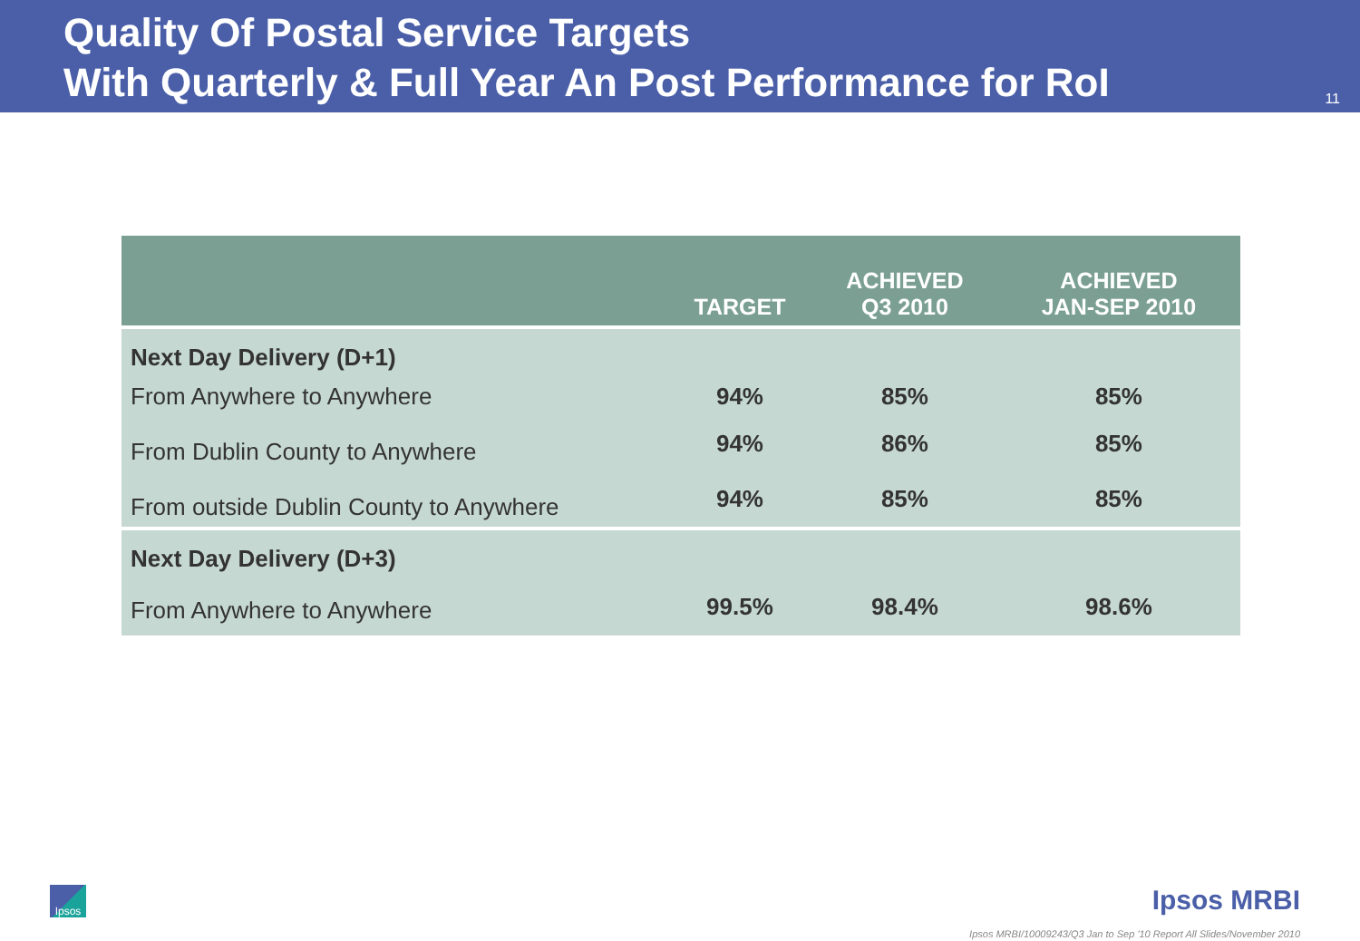Quality Of Postal Service Targets
With Quarterly & Full Year An Post Performance for RoI
11
| | TARGET | ACHIEVED Q3 2010 | ACHIEVED JAN-SEP 2010 |
| --- | --- | --- | --- |
| Next Day Delivery (D+1) | | | |
| From Anywhere to Anywhere | 94% | 85% | 85% |
| From Dublin County to Anywhere | 94% | 86% | 85% |
| From outside Dublin County to Anywhere | 94% | 85% | 85% |
| Next Day Delivery (D+3) | | | |
| From Anywhere to Anywhere | 99.5% | 98.4% | 98.6% |
Ipsos Ipsos MRBI
Ipsos MRBI/10009243/Q3 Jan to Sep '10 Report All Slides/November 2010